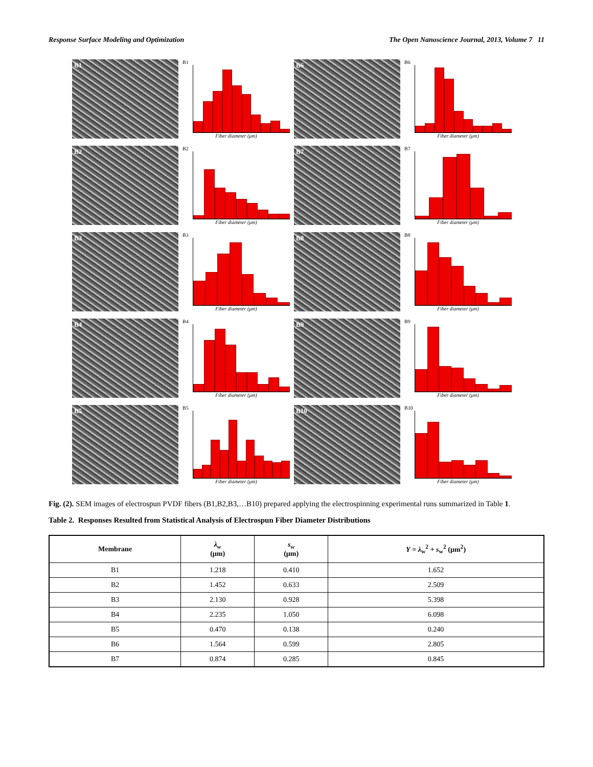Response Surface Modeling and Optimization The Open Nanoscience Journal, 2013, Volume 7 11
B1
B1
Fiber diameter (μm)
B6
B6
Fiber diameter (μm)
B2
B2
Fiber diameter (μm)
B7
B7
Fiber diameter (μm)
B3
B3
Fiber diameter (μm)
B8
B8
Fiber diameter (μm)
B4
B4
Fiber diameter (μm)
B9
B9
Fiber diameter (μm)
B5
B5
Fiber diameter (μm)
B10
B10
Fiber diameter (μm)
Fig. (2). SEM images of electrospun PVDF fibers (B1,B2,B3,…B10) prepared applying the electrospinning experimental runs summarized in Table 1.
Table 2. Responses Resulted from Statistical Analysis of Electrospun Fiber Diameter Distributions
| Membrane | λ<sub>w</sub> (μm) | s<sub>w</sub> (μm) | Y = λ<sub>w</sub><sup>2</sup> + s<sub>w</sub><sup>2</sup> (μm<sup>2</sup>) |
| --- | --- | --- | --- |
| B1 | 1.218 | 0.410 | 1.652 |
| B2 | 1.452 | 0.633 | 2.509 |
| B3 | 2.130 | 0.928 | 5.398 |
| B4 | 2.235 | 1.050 | 6.098 |
| B5 | 0.470 | 0.138 | 0.240 |
| B6 | 1.564 | 0.599 | 2.805 |
| B7 | 0.874 | 0.285 | 0.845 |